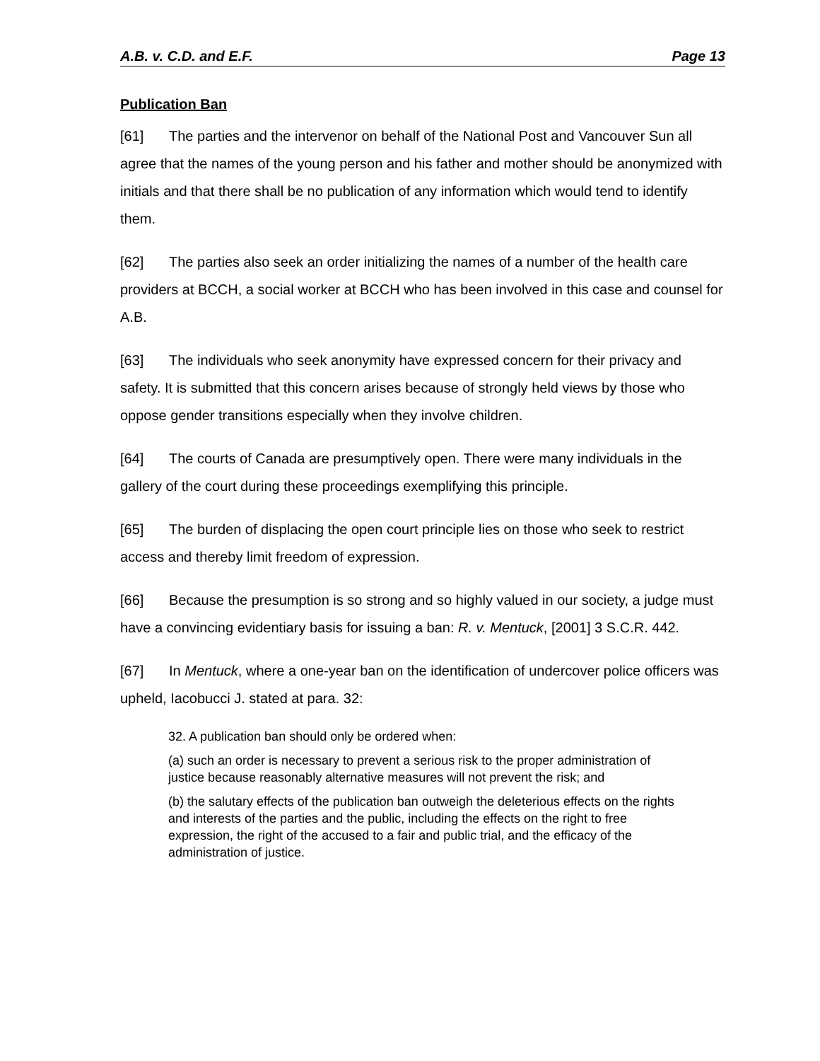A.B. v. C.D. and E.F. Page 13
Publication Ban
[61] The parties and the intervenor on behalf of the National Post and Vancouver Sun all agree that the names of the young person and his father and mother should be anonymized with initials and that there shall be no publication of any information which would tend to identify them.
[62] The parties also seek an order initializing the names of a number of the health care providers at BCCH, a social worker at BCCH who has been involved in this case and counsel for A.B.
[63] The individuals who seek anonymity have expressed concern for their privacy and safety. It is submitted that this concern arises because of strongly held views by those who oppose gender transitions especially when they involve children.
[64] The courts of Canada are presumptively open. There were many individuals in the gallery of the court during these proceedings exemplifying this principle.
[65] The burden of displacing the open court principle lies on those who seek to restrict access and thereby limit freedom of expression.
[66] Because the presumption is so strong and so highly valued in our society, a judge must have a convincing evidentiary basis for issuing a ban: R. v. Mentuck, [2001] 3 S.C.R. 442.
[67] In Mentuck, where a one-year ban on the identification of undercover police officers was upheld, Iacobucci J. stated at para. 32:
32. A publication ban should only be ordered when:
(a) such an order is necessary to prevent a serious risk to the proper administration of justice because reasonably alternative measures will not prevent the risk; and
(b) the salutary effects of the publication ban outweigh the deleterious effects on the rights and interests of the parties and the public, including the effects on the right to free expression, the right of the accused to a fair and public trial, and the efficacy of the administration of justice.